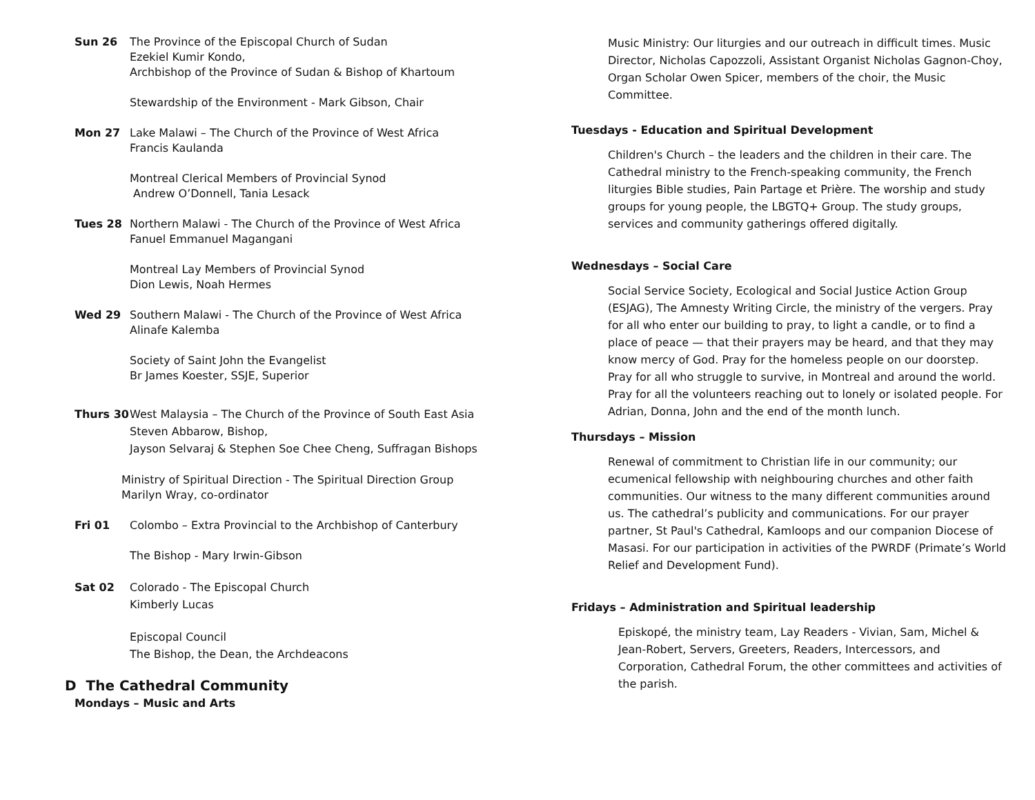Sun 26 The Province of the Episcopal Church of Sudan
Ezekiel Kumir Kondo,
Archbishop of the Province of Sudan & Bishop of Khartoum
Stewardship of the Environment - Mark Gibson, Chair
Mon 27 Lake Malawi – The Church of the Province of West Africa
Francis Kaulanda
Montreal Clerical Members of Provincial Synod
Andrew O’Donnell, Tania Lesack
Tues 28 Northern Malawi - The Church of the Province of West Africa
Fanuel Emmanuel Magangani
Montreal Lay Members of Provincial Synod
Dion Lewis, Noah Hermes
Wed 29 Southern Malawi - The Church of the Province of West Africa
Alinafe Kalemba
Society of Saint John the Evangelist
Br James Koester, SSJE, Superior
Thurs 30 West Malaysia – The Church of the Province of South East Asia
Steven Abbarow, Bishop,
Jayson Selvaraj & Stephen Soe Chee Cheng, Suffragan Bishops
Ministry of Spiritual Direction - The Spiritual Direction Group
Marilyn Wray, co-ordinator
Fri 01 Colombo – Extra Provincial to the Archbishop of Canterbury
The Bishop - Mary Irwin-Gibson
Sat 02 Colorado - The Episcopal Church
Kimberly Lucas
Episcopal Council
The Bishop, the Dean, the Archdeacons
D The Cathedral Community
Mondays – Music and Arts
Music Ministry: Our liturgies and our outreach in difficult times. Music Director, Nicholas Capozzoli, Assistant Organist Nicholas Gagnon-Choy, Organ Scholar Owen Spicer, members of the choir, the Music Committee.
Tuesdays - Education and Spiritual Development
Children's Church – the leaders and the children in their care. The Cathedral ministry to the French-speaking community, the French liturgies Bible studies, Pain Partage et Prière. The worship and study groups for young people, the LBGTQ+ Group. The study groups, services and community gatherings offered digitally.
Wednesdays – Social Care
Social Service Society, Ecological and Social Justice Action Group (ESJAG), The Amnesty Writing Circle, the ministry of the vergers. Pray for all who enter our building to pray, to light a candle, or to find a place of peace — that their prayers may be heard, and that they may know mercy of God. Pray for the homeless people on our doorstep. Pray for all who struggle to survive, in Montreal and around the world. Pray for all the volunteers reaching out to lonely or isolated people. For Adrian, Donna, John and the end of the month lunch.
Thursdays – Mission
Renewal of commitment to Christian life in our community; our ecumenical fellowship with neighbouring churches and other faith communities. Our witness to the many different communities around us. The cathedral’s publicity and communications. For our prayer partner, St Paul's Cathedral, Kamloops and our companion Diocese of Masasi. For our participation in activities of the PWRDF (Primate’s World Relief and Development Fund).
Fridays – Administration and Spiritual leadership
Episkopé, the ministry team, Lay Readers - Vivian, Sam, Michel & Jean-Robert, Servers, Greeters, Readers, Intercessors, and Corporation, Cathedral Forum, the other committees and activities of the parish.